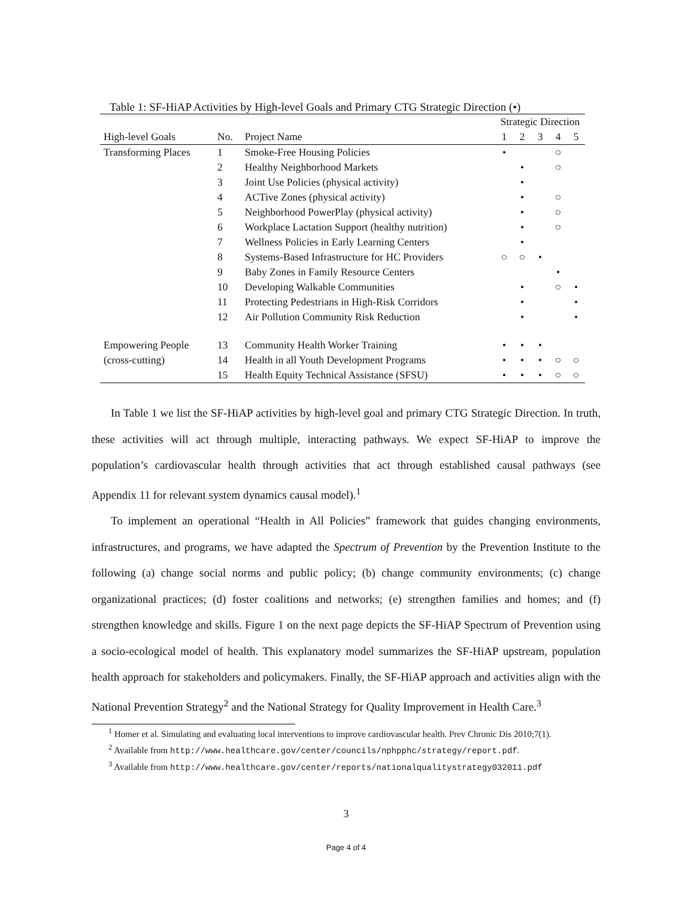Table 1: SF-HiAP Activities by High-level Goals and Primary CTG Strategic Direction (•)
| | | | Strategic Direction | | | | |
| --- | --- | --- | --- | --- | --- | --- | --- |
| High-level Goals | No. | Project Name | 1 | 2 | 3 | 4 | 5 |
| Transforming Places | 1 | Smoke-Free Housing Policies | • | | | ○ | |
| | 2 | Healthy Neighborhood Markets | | • | | ○ | |
| | 3 | Joint Use Policies (physical activity) | | • | | | |
| | 4 | ACTive Zones (physical activity) | | • | | ○ | |
| | 5 | Neighborhood PowerPlay (physical activity) | | • | | ○ | |
| | 6 | Workplace Lactation Support (healthy nutrition) | | • | | ○ | |
| | 7 | Wellness Policies in Early Learning Centers | | • | | | |
| | 8 | Systems-Based Infrastructure for HC Providers | ○ | ○ | • | | |
| | 9 | Baby Zones in Family Resource Centers | | | | • | |
| | 10 | Developing Walkable Communities | | • | | ○ | • |
| | 11 | Protecting Pedestrians in High-Risk Corridors | | • | | | • |
| | 12 | Air Pollution Community Risk Reduction | | • | | | • |
| Empowering People | 13 | Community Health Worker Training | • | • | • | | |
| (cross-cutting) | 14 | Health in all Youth Development Programs | • | • | • | ○ | ○ |
| | 15 | Health Equity Technical Assistance (SFSU) | • | • | • | ○ | ○ |
In Table 1 we list the SF-HiAP activities by high-level goal and primary CTG Strategic Direction. In truth, these activities will act through multiple, interacting pathways. We expect SF-HiAP to improve the population’s cardiovascular health through activities that act through established causal pathways (see Appendix 11 for relevant system dynamics causal model).<sup>1</sup>
To implement an operational “Health in All Policies” framework that guides changing environments, infrastructures, and programs, we have adapted the Spectrum of Prevention by the Prevention Institute to the following (a) change social norms and public policy; (b) change community environments; (c) change organizational practices; (d) foster coalitions and networks; (e) strengthen families and homes; and (f) strengthen knowledge and skills. Figure 1 on the next page depicts the SF-HiAP Spectrum of Prevention using a socio-ecological model of health. This explanatory model summarizes the SF-HiAP upstream, population health approach for stakeholders and policymakers. Finally, the SF-HiAP approach and activities align with the National Prevention Strategy<sup>2</sup> and the National Strategy for Quality Improvement in Health Care.<sup>3</sup>
<sup>1</sup> Homer et al. Simulating and evaluating local interventions to improve cardiovascular health. Prev Chronic Dis 2010;7(1).
<sup>2</sup> Available from http://www.healthcare.gov/center/councils/nphpphc/strategy/report.pdf.
<sup>3</sup> Available from http://www.healthcare.gov/center/reports/nationalqualitystrategy032011.pdf
3
Page 4 of 4